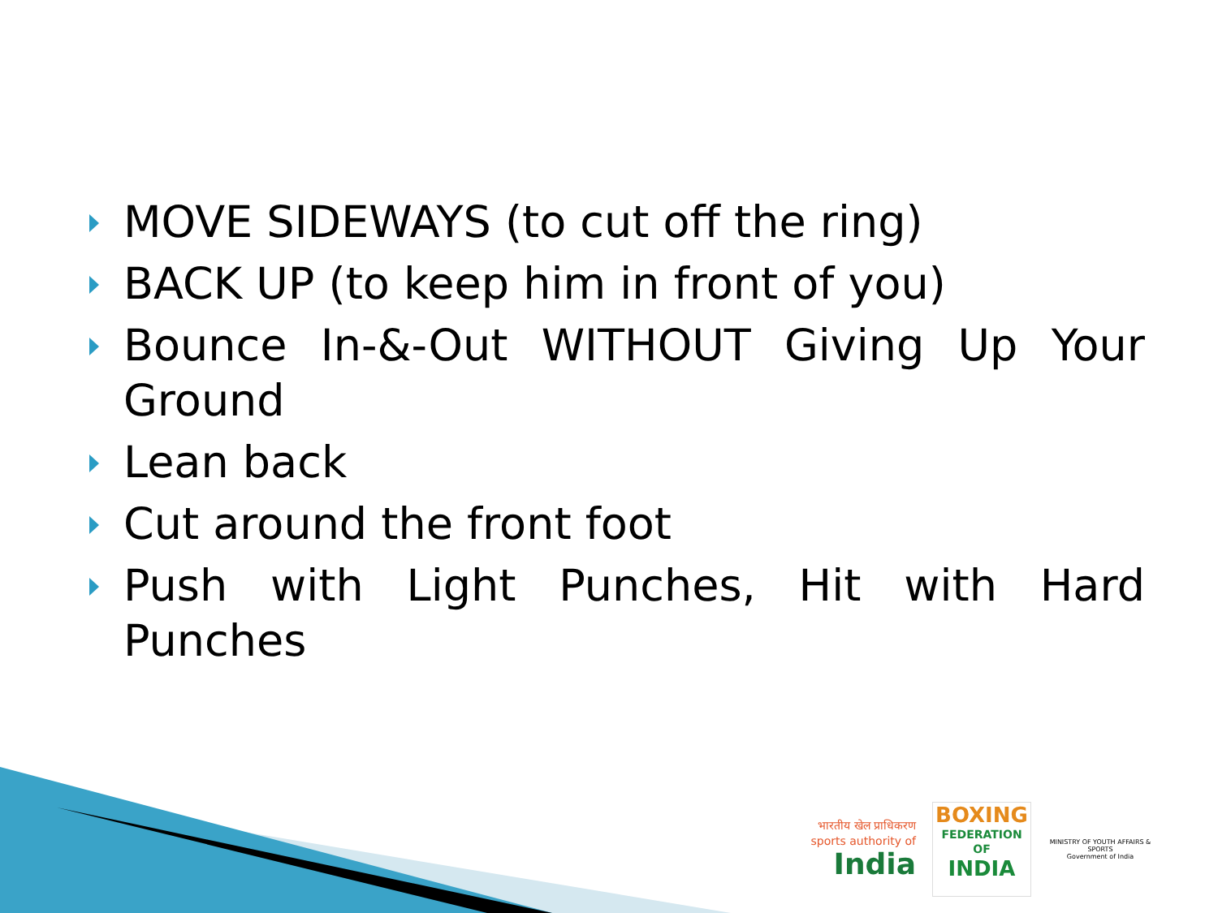MOVE SIDEWAYS (to cut off the ring)
BACK UP (to keep him in front of you)
Bounce In-&-Out WITHOUT Giving Up Your Ground
Lean back
Cut around the front foot
Push with Light Punches, Hit with Hard Punches
भारतीय खेल प्राधिकरण
sports authority of
India
BOXING
FEDERATION OF
INDIA
MINISTRY OF YOUTH AFFAIRS & SPORTS
Government of India